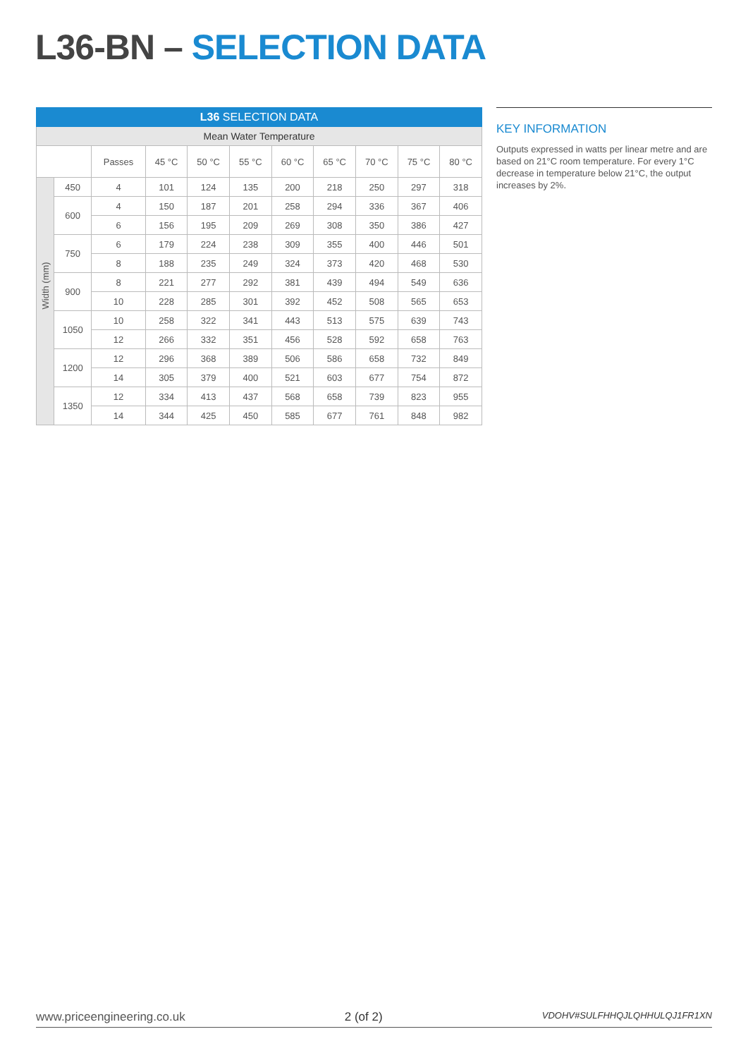L36-BN – SELECTION DATA
| L36 SELECTION DATA | | | | | | | | | | |
| --- | --- | --- | --- | --- | --- | --- | --- | --- | --- | --- |
| Mean Water Temperature | | | | | | | | | | |
| | | Passes | 45 °C | 50 °C | 55 °C | 60 °C | 65 °C | 70 °C | 75 °C | 80 °C |
| Width (mm) | 450 | 4 | 101 | 124 | 135 | 200 | 218 | 250 | 297 | 318 |
| | 600 | 4 | 150 | 187 | 201 | 258 | 294 | 336 | 367 | 406 |
| | | 6 | 156 | 195 | 209 | 269 | 308 | 350 | 386 | 427 |
| | 750 | 6 | 179 | 224 | 238 | 309 | 355 | 400 | 446 | 501 |
| | | 8 | 188 | 235 | 249 | 324 | 373 | 420 | 468 | 530 |
| | 900 | 8 | 221 | 277 | 292 | 381 | 439 | 494 | 549 | 636 |
| | | 10 | 228 | 285 | 301 | 392 | 452 | 508 | 565 | 653 |
| | 1050 | 10 | 258 | 322 | 341 | 443 | 513 | 575 | 639 | 743 |
| | | 12 | 266 | 332 | 351 | 456 | 528 | 592 | 658 | 763 |
| | 1200 | 12 | 296 | 368 | 389 | 506 | 586 | 658 | 732 | 849 |
| | | 14 | 305 | 379 | 400 | 521 | 603 | 677 | 754 | 872 |
| | 1350 | 12 | 334 | 413 | 437 | 568 | 658 | 739 | 823 | 955 |
| | | 14 | 344 | 425 | 450 | 585 | 677 | 761 | 848 | 982 |
KEY INFORMATION
Outputs expressed in watts per linear metre and are based on 21°C room temperature. For every 1°C decrease in temperature below 21°C, the output increases by 2%.
www.priceengineering.co.uk 2 (of 2) VDOHV#SULFHHQJLQHHULQJ1FR1XN